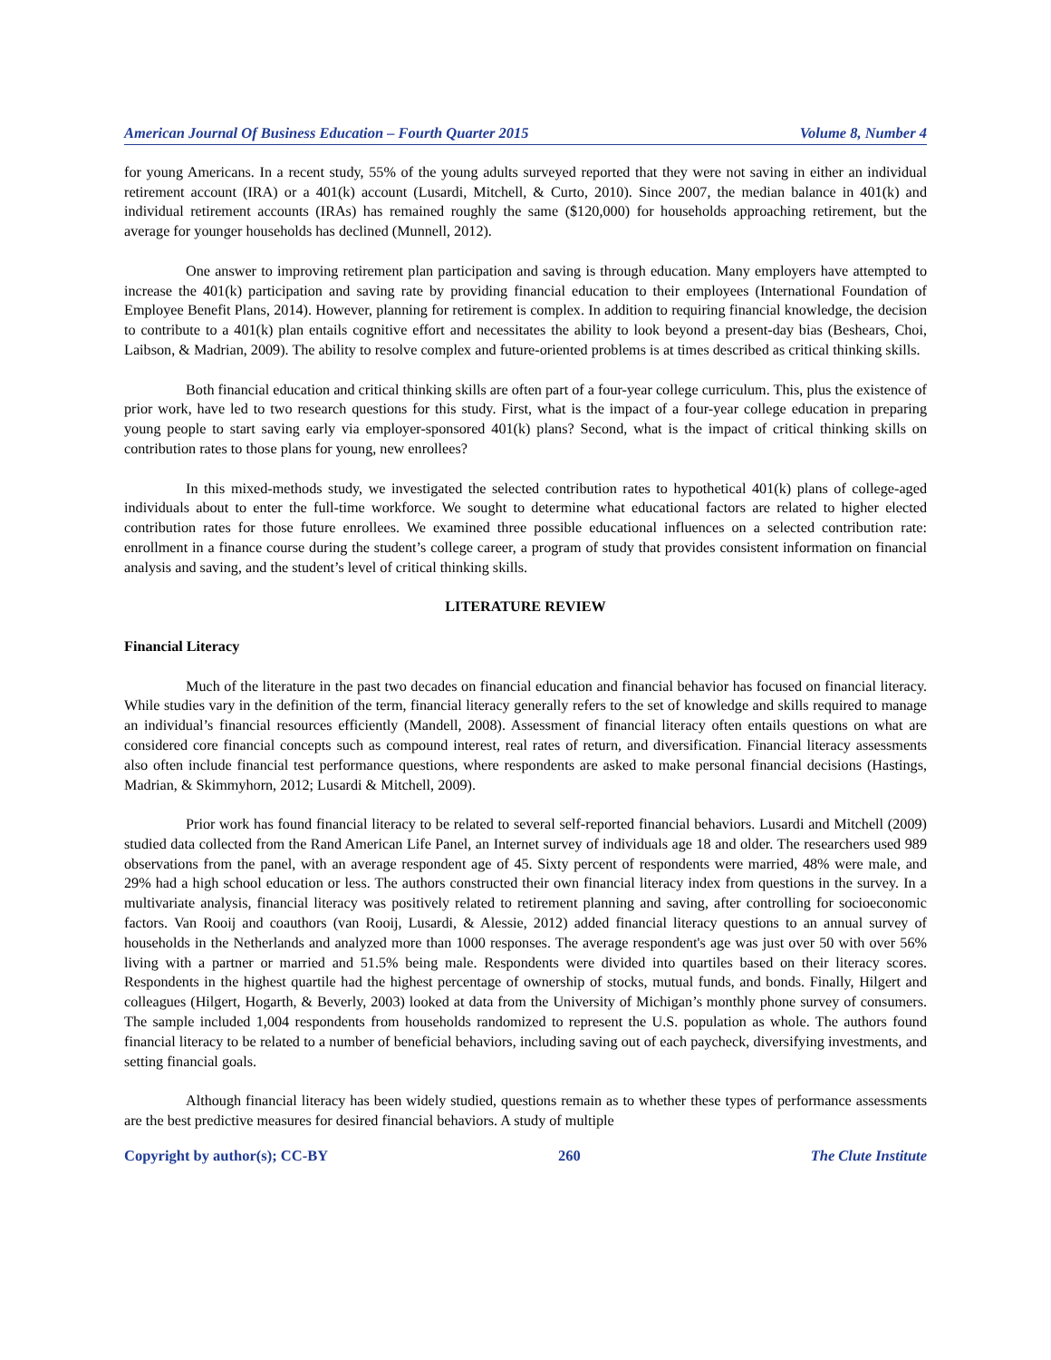American Journal Of Business Education – Fourth Quarter 2015 Volume 8, Number 4
for young Americans. In a recent study, 55% of the young adults surveyed reported that they were not saving in either an individual retirement account (IRA) or a 401(k) account (Lusardi, Mitchell, & Curto, 2010). Since 2007, the median balance in 401(k) and individual retirement accounts (IRAs) has remained roughly the same ($120,000) for households approaching retirement, but the average for younger households has declined (Munnell, 2012).
One answer to improving retirement plan participation and saving is through education. Many employers have attempted to increase the 401(k) participation and saving rate by providing financial education to their employees (International Foundation of Employee Benefit Plans, 2014). However, planning for retirement is complex. In addition to requiring financial knowledge, the decision to contribute to a 401(k) plan entails cognitive effort and necessitates the ability to look beyond a present-day bias (Beshears, Choi, Laibson, & Madrian, 2009). The ability to resolve complex and future-oriented problems is at times described as critical thinking skills.
Both financial education and critical thinking skills are often part of a four-year college curriculum. This, plus the existence of prior work, have led to two research questions for this study. First, what is the impact of a four-year college education in preparing young people to start saving early via employer-sponsored 401(k) plans? Second, what is the impact of critical thinking skills on contribution rates to those plans for young, new enrollees?
In this mixed-methods study, we investigated the selected contribution rates to hypothetical 401(k) plans of college-aged individuals about to enter the full-time workforce. We sought to determine what educational factors are related to higher elected contribution rates for those future enrollees. We examined three possible educational influences on a selected contribution rate: enrollment in a finance course during the student’s college career, a program of study that provides consistent information on financial analysis and saving, and the student’s level of critical thinking skills.
LITERATURE REVIEW
Financial Literacy
Much of the literature in the past two decades on financial education and financial behavior has focused on financial literacy. While studies vary in the definition of the term, financial literacy generally refers to the set of knowledge and skills required to manage an individual’s financial resources efficiently (Mandell, 2008). Assessment of financial literacy often entails questions on what are considered core financial concepts such as compound interest, real rates of return, and diversification. Financial literacy assessments also often include financial test performance questions, where respondents are asked to make personal financial decisions (Hastings, Madrian, & Skimmyhorn, 2012; Lusardi & Mitchell, 2009).
Prior work has found financial literacy to be related to several self-reported financial behaviors. Lusardi and Mitchell (2009) studied data collected from the Rand American Life Panel, an Internet survey of individuals age 18 and older. The researchers used 989 observations from the panel, with an average respondent age of 45. Sixty percent of respondents were married, 48% were male, and 29% had a high school education or less. The authors constructed their own financial literacy index from questions in the survey. In a multivariate analysis, financial literacy was positively related to retirement planning and saving, after controlling for socioeconomic factors. Van Rooij and coauthors (van Rooij, Lusardi, & Alessie, 2012) added financial literacy questions to an annual survey of households in the Netherlands and analyzed more than 1000 responses. The average respondent's age was just over 50 with over 56% living with a partner or married and 51.5% being male. Respondents were divided into quartiles based on their literacy scores. Respondents in the highest quartile had the highest percentage of ownership of stocks, mutual funds, and bonds. Finally, Hilgert and colleagues (Hilgert, Hogarth, & Beverly, 2003) looked at data from the University of Michigan’s monthly phone survey of consumers. The sample included 1,004 respondents from households randomized to represent the U.S. population as whole. The authors found financial literacy to be related to a number of beneficial behaviors, including saving out of each paycheck, diversifying investments, and setting financial goals.
Although financial literacy has been widely studied, questions remain as to whether these types of performance assessments are the best predictive measures for desired financial behaviors. A study of multiple
Copyright by author(s); CC-BY 260 The Clute Institute